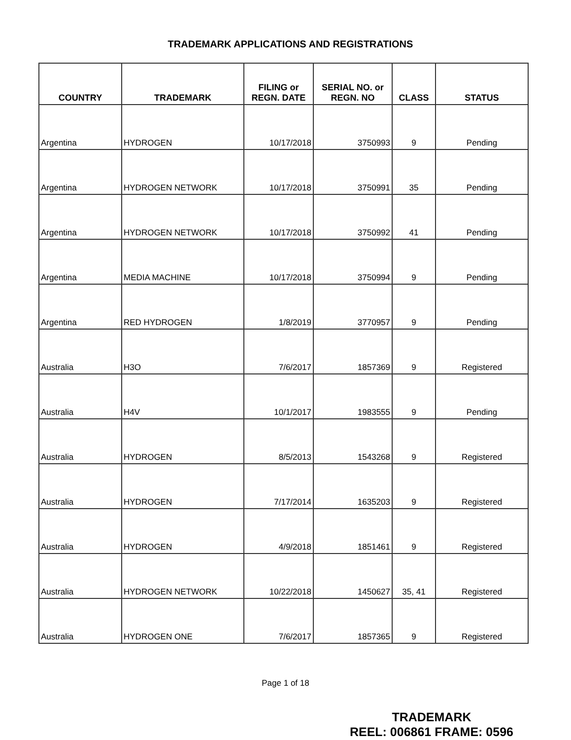TRADEMARK APPLICATIONS AND REGISTRATIONS
| COUNTRY | TRADEMARK | FILING or REGN. DATE | SERIAL NO. or REGN. NO | CLASS | STATUS |
| --- | --- | --- | --- | --- | --- |
| Argentina | HYDROGEN | 10/17/2018 | 3750993 | 9 | Pending |
| Argentina | HYDROGEN NETWORK | 10/17/2018 | 3750991 | 35 | Pending |
| Argentina | HYDROGEN NETWORK | 10/17/2018 | 3750992 | 41 | Pending |
| Argentina | MEDIA MACHINE | 10/17/2018 | 3750994 | 9 | Pending |
| Argentina | RED HYDROGEN | 1/8/2019 | 3770957 | 9 | Pending |
| Australia | H3O | 7/6/2017 | 1857369 | 9 | Registered |
| Australia | H4V | 10/1/2017 | 1983555 | 9 | Pending |
| Australia | HYDROGEN | 8/5/2013 | 1543268 | 9 | Registered |
| Australia | HYDROGEN | 7/17/2014 | 1635203 | 9 | Registered |
| Australia | HYDROGEN | 4/9/2018 | 1851461 | 9 | Registered |
| Australia | HYDROGEN NETWORK | 10/22/2018 | 1450627 | 35, 41 | Registered |
| Australia | HYDROGEN ONE | 7/6/2017 | 1857365 | 9 | Registered |
Page 1 of 18
TRADEMARK
REEL: 006861 FRAME: 0596